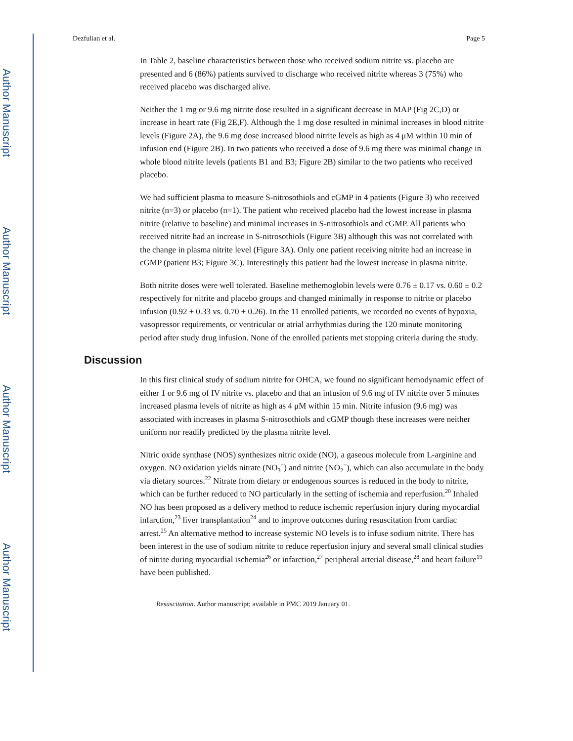Author Manuscript
Author Manuscript
Author Manuscript
Author Manuscript
Dezfulian et al. Page 5
In Table 2, baseline characteristics between those who received sodium nitrite vs. placebo are presented and 6 (86%) patients survived to discharge who received nitrite whereas 3 (75%) who received placebo was discharged alive.
Neither the 1 mg or 9.6 mg nitrite dose resulted in a significant decrease in MAP (Fig 2C,D) or increase in heart rate (Fig 2E,F). Although the 1 mg dose resulted in minimal increases in blood nitrite levels (Figure 2A), the 9.6 mg dose increased blood nitrite levels as high as 4 μM within 10 min of infusion end (Figure 2B). In two patients who received a dose of 9.6 mg there was minimal change in whole blood nitrite levels (patients B1 and B3; Figure 2B) similar to the two patients who received placebo.
We had sufficient plasma to measure S-nitrosothiols and cGMP in 4 patients (Figure 3) who received nitrite (n=3) or placebo (n=1). The patient who received placebo had the lowest increase in plasma nitrite (relative to baseline) and minimal increases in S-nitrosothiols and cGMP. All patients who received nitrite had an increase in S-nitrosothiols (Figure 3B) although this was not correlated with the change in plasma nitrite level (Figure 3A). Only one patient receiving nitrite had an increase in cGMP (patient B3; Figure 3C). Interestingly this patient had the lowest increase in plasma nitrite.
Both nitrite doses were well tolerated. Baseline methemoglobin levels were 0.76 ± 0.17 vs. 0.60 ± 0.2 respectively for nitrite and placebo groups and changed minimally in response to nitrite or placebo infusion (0.92 ± 0.33 vs. 0.70 ± 0.26). In the 11 enrolled patients, we recorded no events of hypoxia, vasopressor requirements, or ventricular or atrial arrhythmias during the 120 minute monitoring period after study drug infusion. None of the enrolled patients met stopping criteria during the study.
Discussion
In this first clinical study of sodium nitrite for OHCA, we found no significant hemodynamic effect of either 1 or 9.6 mg of IV nitrite vs. placebo and that an infusion of 9.6 mg of IV nitrite over 5 minutes increased plasma levels of nitrite as high as 4 μM within 15 min. Nitrite infusion (9.6 mg) was associated with increases in plasma S-nitrosothiols and cGMP though these increases were neither uniform nor readily predicted by the plasma nitrite level.
Nitric oxide synthase (NOS) synthesizes nitric oxide (NO), a gaseous molecule from L-arginine and oxygen. NO oxidation yields nitrate (NO<sub>3</sub><sup>−</sup>) and nitrite (NO<sub>2</sub><sup>−</sup>), which can also accumulate in the body via dietary sources.<sup>22</sup> Nitrate from dietary or endogenous sources is reduced in the body to nitrite, which can be further reduced to NO particularly in the setting of ischemia and reperfusion.<sup>20</sup> Inhaled NO has been proposed as a delivery method to reduce ischemic reperfusion injury during myocardial infarction,<sup>23</sup> liver transplantation<sup>24</sup> and to improve outcomes during resuscitation from cardiac arrest.<sup>25</sup> An alternative method to increase systemic NO levels is to infuse sodium nitrite. There has been interest in the use of sodium nitrite to reduce reperfusion injury and several small clinical studies of nitrite during myocardial ischemia<sup>26</sup> or infarction,<sup>27</sup> peripheral arterial disease,<sup>28</sup> and heart failure<sup>19</sup> have been published.
Resuscitation. Author manuscript; available in PMC 2019 January 01.